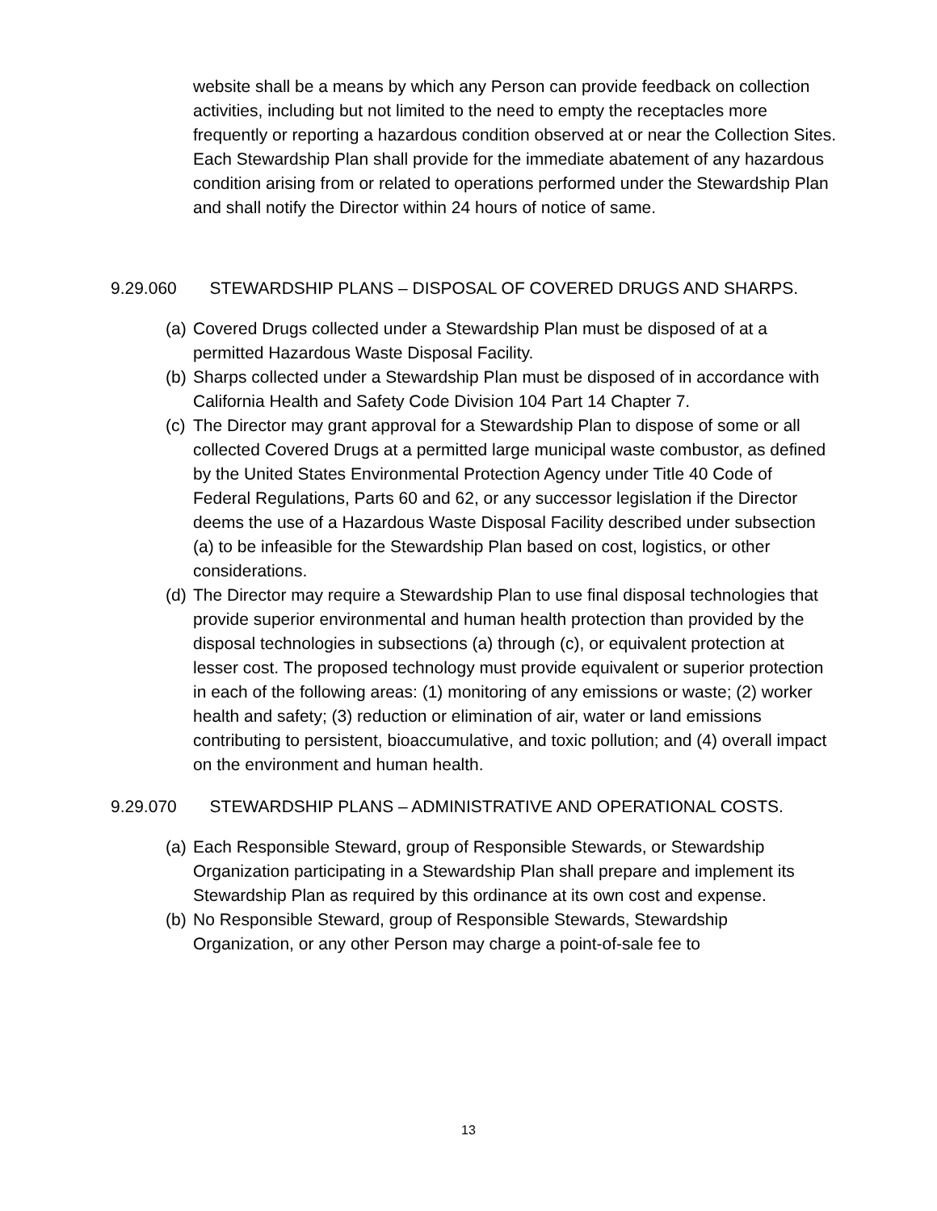website shall be a means by which any Person can provide feedback on collection activities, including but not limited to the need to empty the receptacles more frequently or reporting a hazardous condition observed at or near the Collection Sites. Each Stewardship Plan shall provide for the immediate abatement of any hazardous condition arising from or related to operations performed under the Stewardship Plan and shall notify the Director within 24 hours of notice of same.
9.29.060 STEWARDSHIP PLANS – DISPOSAL OF COVERED DRUGS AND SHARPS.
(a) Covered Drugs collected under a Stewardship Plan must be disposed of at a permitted Hazardous Waste Disposal Facility.
(b) Sharps collected under a Stewardship Plan must be disposed of in accordance with California Health and Safety Code Division 104 Part 14 Chapter 7.
(c) The Director may grant approval for a Stewardship Plan to dispose of some or all collected Covered Drugs at a permitted large municipal waste combustor, as defined by the United States Environmental Protection Agency under Title 40 Code of Federal Regulations, Parts 60 and 62, or any successor legislation if the Director deems the use of a Hazardous Waste Disposal Facility described under subsection (a) to be infeasible for the Stewardship Plan based on cost, logistics, or other considerations.
(d) The Director may require a Stewardship Plan to use final disposal technologies that provide superior environmental and human health protection than provided by the disposal technologies in subsections (a) through (c), or equivalent protection at lesser cost. The proposed technology must provide equivalent or superior protection in each of the following areas: (1) monitoring of any emissions or waste; (2) worker health and safety; (3) reduction or elimination of air, water or land emissions contributing to persistent, bioaccumulative, and toxic pollution; and (4) overall impact on the environment and human health.
9.29.070 STEWARDSHIP PLANS – ADMINISTRATIVE AND OPERATIONAL COSTS.
(a) Each Responsible Steward, group of Responsible Stewards, or Stewardship Organization participating in a Stewardship Plan shall prepare and implement its Stewardship Plan as required by this ordinance at its own cost and expense.
(b) No Responsible Steward, group of Responsible Stewards, Stewardship Organization, or any other Person may charge a point-of-sale fee to
13